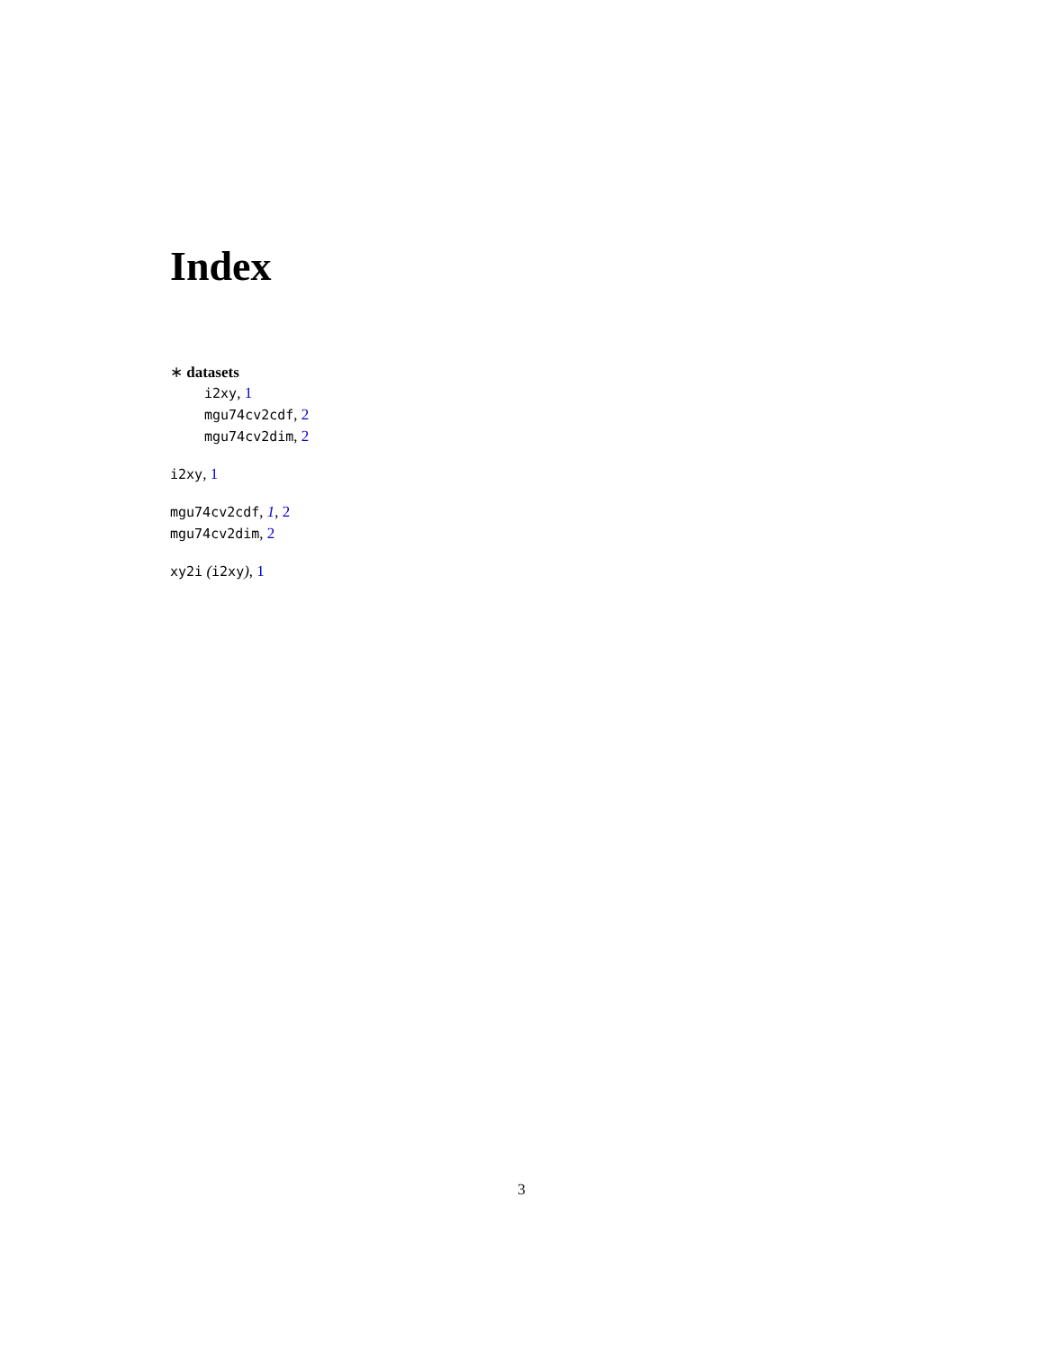Index
∗ datasets
i2xy, 1
mgu74cv2cdf, 2
mgu74cv2dim, 2
i2xy, 1
mgu74cv2cdf, 1, 2
mgu74cv2dim, 2
xy2i (i2xy), 1
3